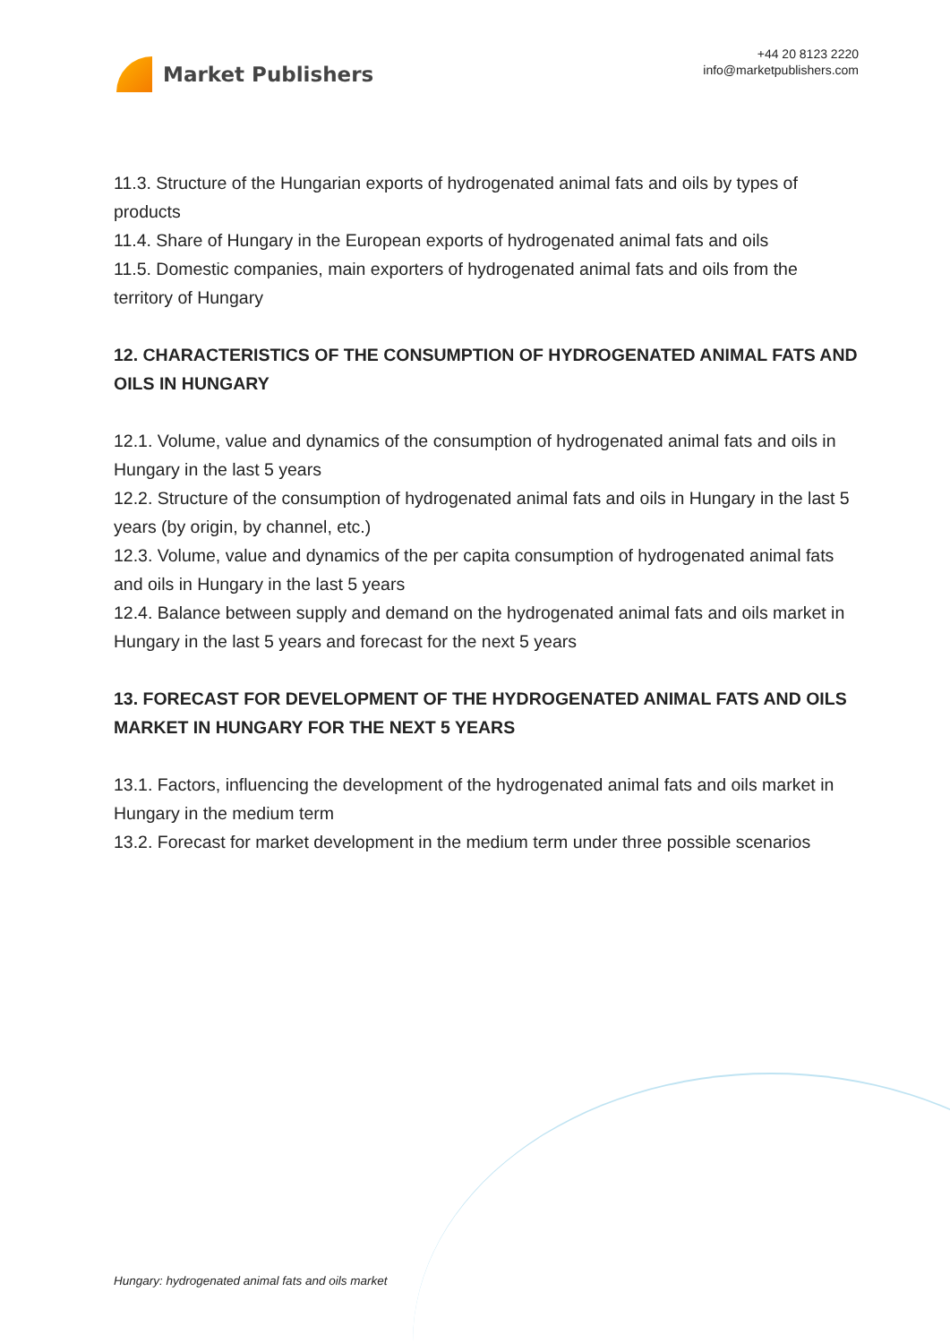Market Publishers
+44 20 8123 2220
info@marketpublishers.com
11.3. Structure of the Hungarian exports of hydrogenated animal fats and oils by types of products
11.4. Share of Hungary in the European exports of hydrogenated animal fats and oils
11.5. Domestic companies, main exporters of hydrogenated animal fats and oils from the territory of Hungary
12. CHARACTERISTICS OF THE CONSUMPTION OF HYDROGENATED ANIMAL FATS AND OILS IN HUNGARY
12.1. Volume, value and dynamics of the consumption of hydrogenated animal fats and oils in Hungary in the last 5 years
12.2. Structure of the consumption of hydrogenated animal fats and oils in Hungary in the last 5 years (by origin, by channel, etc.)
12.3. Volume, value and dynamics of the per capita consumption of hydrogenated animal fats and oils in Hungary in the last 5 years
12.4. Balance between supply and demand on the hydrogenated animal fats and oils market in Hungary in the last 5 years and forecast for the next 5 years
13. FORECAST FOR DEVELOPMENT OF THE HYDROGENATED ANIMAL FATS AND OILS MARKET IN HUNGARY FOR THE NEXT 5 YEARS
13.1. Factors, influencing the development of the hydrogenated animal fats and oils market in Hungary in the medium term
13.2. Forecast for market development in the medium term under three possible scenarios
Hungary: hydrogenated animal fats and oils market